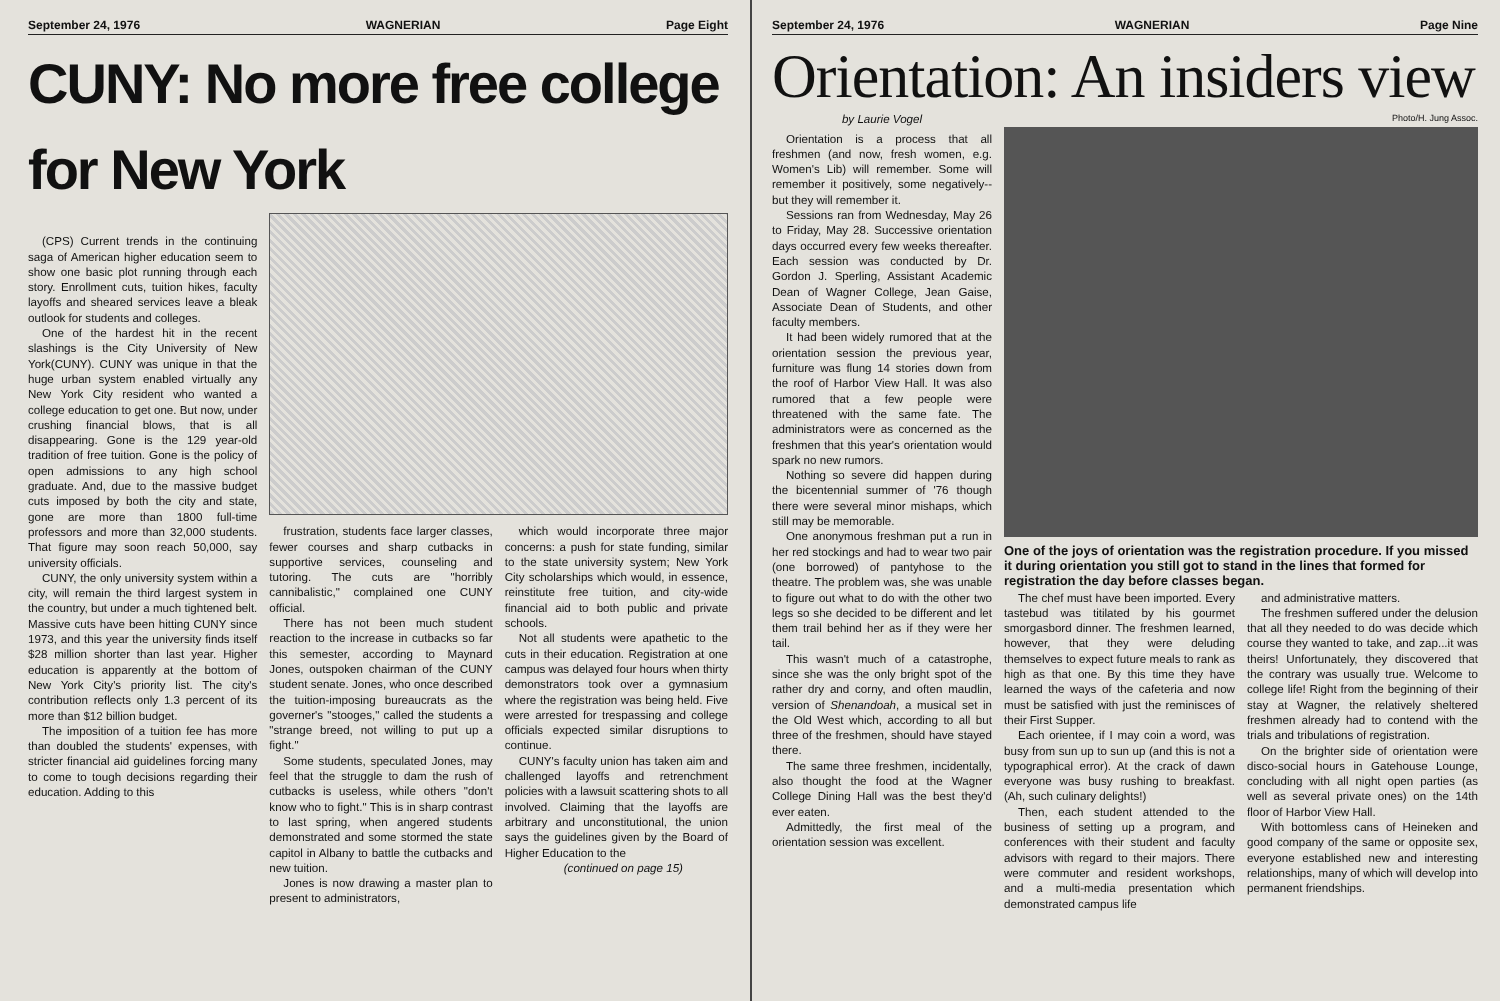September 24, 1976 WAGNERIAN Page Eight
CUNY: No more free college
for New York
(CPS) Current trends in the continuing saga of American higher education seem to show one basic plot running through each story. Enrollment cuts, tuition hikes, faculty layoffs and sheared services leave a bleak outlook for students and colleges.
One of the hardest hit in the recent slashings is the City University of New York(CUNY). CUNY was unique in that the huge urban system enabled virtually any New York City resident who wanted a college education to get one. But now, under crushing financial blows, that is all disappearing. Gone is the 129 year-old tradition of free tuition. Gone is the policy of open admissions to any high school graduate. And, due to the massive budget cuts imposed by both the city and state, gone are more than 1800 full-time professors and more than 32,000 students. That figure may soon reach 50,000, say university officials.
CUNY, the only university system within a city, will remain the third largest system in the country, but under a much tightened belt. Massive cuts have been hitting CUNY since 1973, and this year the university finds itself $28 million shorter than last year. Higher education is apparently at the bottom of New York City's priority list. The city's contribution reflects only 1.3 percent of its more than $12 billion budget.
The imposition of a tuition fee has more than doubled the students' expenses, with stricter financial aid guidelines forcing many to come to tough decisions regarding their education. Adding to this
frustration, students face larger classes, fewer courses and sharp cutbacks in supportive services, counseling and tutoring. The cuts are "horribly cannibalistic," complained one CUNY official.
There has not been much student reaction to the increase in cutbacks so far this semester, according to Maynard Jones, outspoken chairman of the CUNY student senate. Jones, who once described the tuition-imposing bureaucrats as the governer's "stooges," called the students a "strange breed, not willing to put up a fight."
Some students, speculated Jones, may feel that the struggle to dam the rush of cutbacks is useless, while others "don't know who to fight." This is in sharp contrast to last spring, when angered students demonstrated and some stormed the state capitol in Albany to battle the cutbacks and new tuition.
Jones is now drawing a master plan to present to administrators,
which would incorporate three major concerns: a push for state funding, similar to the state university system; New York City scholarships which would, in essence, reinstitute free tuition, and city-wide financial aid to both public and private schools.
Not all students were apathetic to the cuts in their education. Registration at one campus was delayed four hours when thirty demonstrators took over a gymnasium where the registration was being held. Five were arrested for trespassing and college officials expected similar disruptions to continue.
CUNY's faculty union has taken aim and challenged layoffs and retrenchment policies with a lawsuit scattering shots to all involved. Claiming that the layoffs are arbitrary and unconstitutional, the union says the guidelines given by the Board of Higher Education to the
(continued on page 15)
September 24, 1976 WAGNERIAN Page Nine
Orientation: An insiders view
by Laurie Vogel
Orientation is a process that all freshmen (and now, fresh women, e.g. Women's Lib) will remember. Some will remember it positively, some negatively--but they will remember it.
Sessions ran from Wednesday, May 26 to Friday, May 28. Successive orientation days occurred every few weeks thereafter. Each session was conducted by Dr. Gordon J. Sperling, Assistant Academic Dean of Wagner College, Jean Gaise, Associate Dean of Students, and other faculty members.
It had been widely rumored that at the orientation session the previous year, furniture was flung 14 stories down from the roof of Harbor View Hall. It was also rumored that a few people were threatened with the same fate. The administrators were as concerned as the freshmen that this year's orientation would spark no new rumors.
Nothing so severe did happen during the bicentennial summer of '76 though there were several minor mishaps, which still may be memorable.
One anonymous freshman put a run in her red stockings and had to wear two pair (one borrowed) of pantyhose to the theatre. The problem was, she was unable to figure out what to do with the other two legs so she decided to be different and let them trail behind her as if they were her tail.
This wasn't much of a catastrophe, since she was the only bright spot of the rather dry and corny, and often maudlin, version of Shenandoah, a musical set in the Old West which, according to all but three of the freshmen, should have stayed there.
The same three freshmen, incidentally, also thought the food at the Wagner College Dining Hall was the best they'd ever eaten.
Admittedly, the first meal of the orientation session was excellent.
Photo/H. Jung Assoc.
One of the joys of orientation was the registration procedure. If you missed it during orientation you still got to stand in the lines that formed for registration the day before classes began.
The chef must have been imported. Every tastebud was titilated by his gourmet smorgasbord dinner. The freshmen learned, however, that they were deluding themselves to expect future meals to rank as high as that one. By this time they have learned the ways of the cafeteria and now must be satisfied with just the reminisces of their First Supper.
Each orientee, if I may coin a word, was busy from sun up to sun up (and this is not a typographical error). At the crack of dawn everyone was busy rushing to breakfast. (Ah, such culinary delights!)
Then, each student attended to the business of setting up a program, and conferences with their student and faculty advisors with regard to their majors. There were commuter and resident workshops, and a multi-media presentation which demonstrated campus life
and administrative matters.
The freshmen suffered under the delusion that all they needed to do was decide which course they wanted to take, and zap...it was theirs! Unfortunately, they discovered that the contrary was usually true. Welcome to college life! Right from the beginning of their stay at Wagner, the relatively sheltered freshmen already had to contend with the trials and tribulations of registration.
On the brighter side of orientation were disco-social hours in Gatehouse Lounge, concluding with all night open parties (as well as several private ones) on the 14th floor of Harbor View Hall.
With bottomless cans of Heineken and good company of the same or opposite sex, everyone established new and interesting relationships, many of which will develop into permanent friendships.